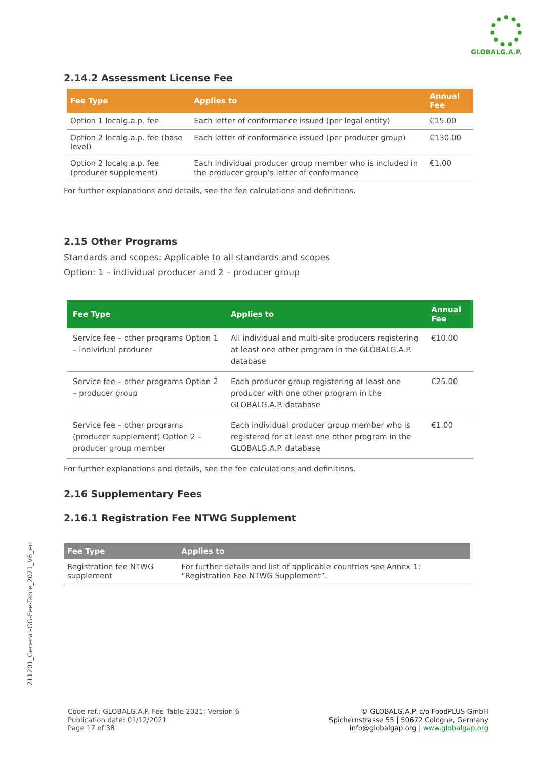GLOBALG.A.P.
2.14.2 Assessment License Fee
| Fee Type | Applies to | Annual Fee |
| --- | --- | --- |
| Option 1 localg.a.p. fee | Each letter of conformance issued (per legal entity) | €15.00 |
| Option 2 localg.a.p. fee (base level) | Each letter of conformance issued (per producer group) | €130.00 |
| Option 2 localg.a.p. fee (producer supplement) | Each individual producer group member who is included in the producer group’s letter of conformance | €1.00 |
For further explanations and details, see the fee calculations and definitions.
2.15 Other Programs
Standards and scopes: Applicable to all standards and scopes
Option: 1 – individual producer and 2 – producer group
| Fee Type | Applies to | Annual Fee |
| --- | --- | --- |
| Service fee – other programs Option 1 – individual producer | All individual and multi-site producers registering at least one other program in the GLOBALG.A.P. database | €10.00 |
| Service fee – other programs Option 2 – producer group | Each producer group registering at least one producer with one other program in the GLOBALG.A.P. database | €25.00 |
| Service fee – other programs (producer supplement) Option 2 – producer group member | Each individual producer group member who is registered for at least one other program in the GLOBALG.A.P. database | €1.00 |
For further explanations and details, see the fee calculations and definitions.
2.16 Supplementary Fees
2.16.1 Registration Fee NTWG Supplement
| Fee Type | Applies to |
| --- | --- |
| Registration fee NTWG supplement | For further details and list of applicable countries see Annex 1: “Registration Fee NTWG Supplement”. |
211201_General-GG-Fee-Table_2021_V6_en
Code ref.: GLOBALG.A.P. Fee Table 2021; Version 6
Publication date: 01/12/2021
Page 17 of 38
© GLOBALG.A.P. c/o FoodPLUS GmbH
Spichernstrasse 55 | 50672 Cologne, Germany
info@globalgap.org | www.globalgap.org